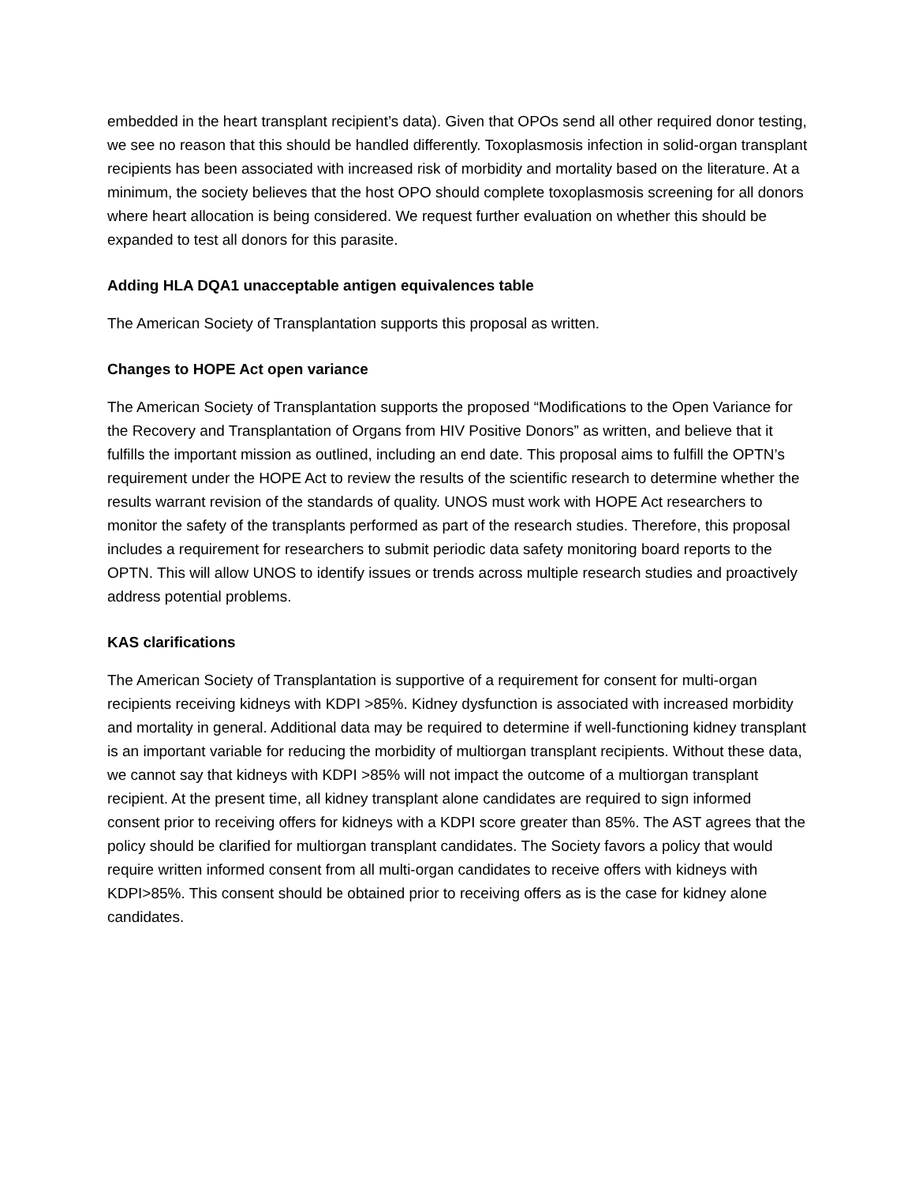embedded in the heart transplant recipient’s data). Given that OPOs send all other required donor testing, we see no reason that this should be handled differently. Toxoplasmosis infection in solid-organ transplant recipients has been associated with increased risk of morbidity and mortality based on the literature. At a minimum, the society believes that the host OPO should complete toxoplasmosis screening for all donors where heart allocation is being considered. We request further evaluation on whether this should be expanded to test all donors for this parasite.
Adding HLA DQA1 unacceptable antigen equivalences table
The American Society of Transplantation supports this proposal as written.
Changes to HOPE Act open variance
The American Society of Transplantation supports the proposed “Modifications to the Open Variance for the Recovery and Transplantation of Organs from HIV Positive Donors” as written, and believe that it fulfills the important mission as outlined, including an end date. This proposal aims to fulfill the OPTN’s requirement under the HOPE Act to review the results of the scientific research to determine whether the results warrant revision of the standards of quality. UNOS must work with HOPE Act researchers to monitor the safety of the transplants performed as part of the research studies. Therefore, this proposal includes a requirement for researchers to submit periodic data safety monitoring board reports to the OPTN. This will allow UNOS to identify issues or trends across multiple research studies and proactively address potential problems.
KAS clarifications
The American Society of Transplantation is supportive of a requirement for consent for multi-organ recipients receiving kidneys with KDPI >85%. Kidney dysfunction is associated with increased morbidity and mortality in general. Additional data may be required to determine if well-functioning kidney transplant is an important variable for reducing the morbidity of multiorgan transplant recipients. Without these data, we cannot say that kidneys with KDPI >85% will not impact the outcome of a multiorgan transplant recipient. At the present time, all kidney transplant alone candidates are required to sign informed consent prior to receiving offers for kidneys with a KDPI score greater than 85%. The AST agrees that the policy should be clarified for multiorgan transplant candidates. The Society favors a policy that would require written informed consent from all multi-organ candidates to receive offers with kidneys with KDPI>85%. This consent should be obtained prior to receiving offers as is the case for kidney alone candidates.